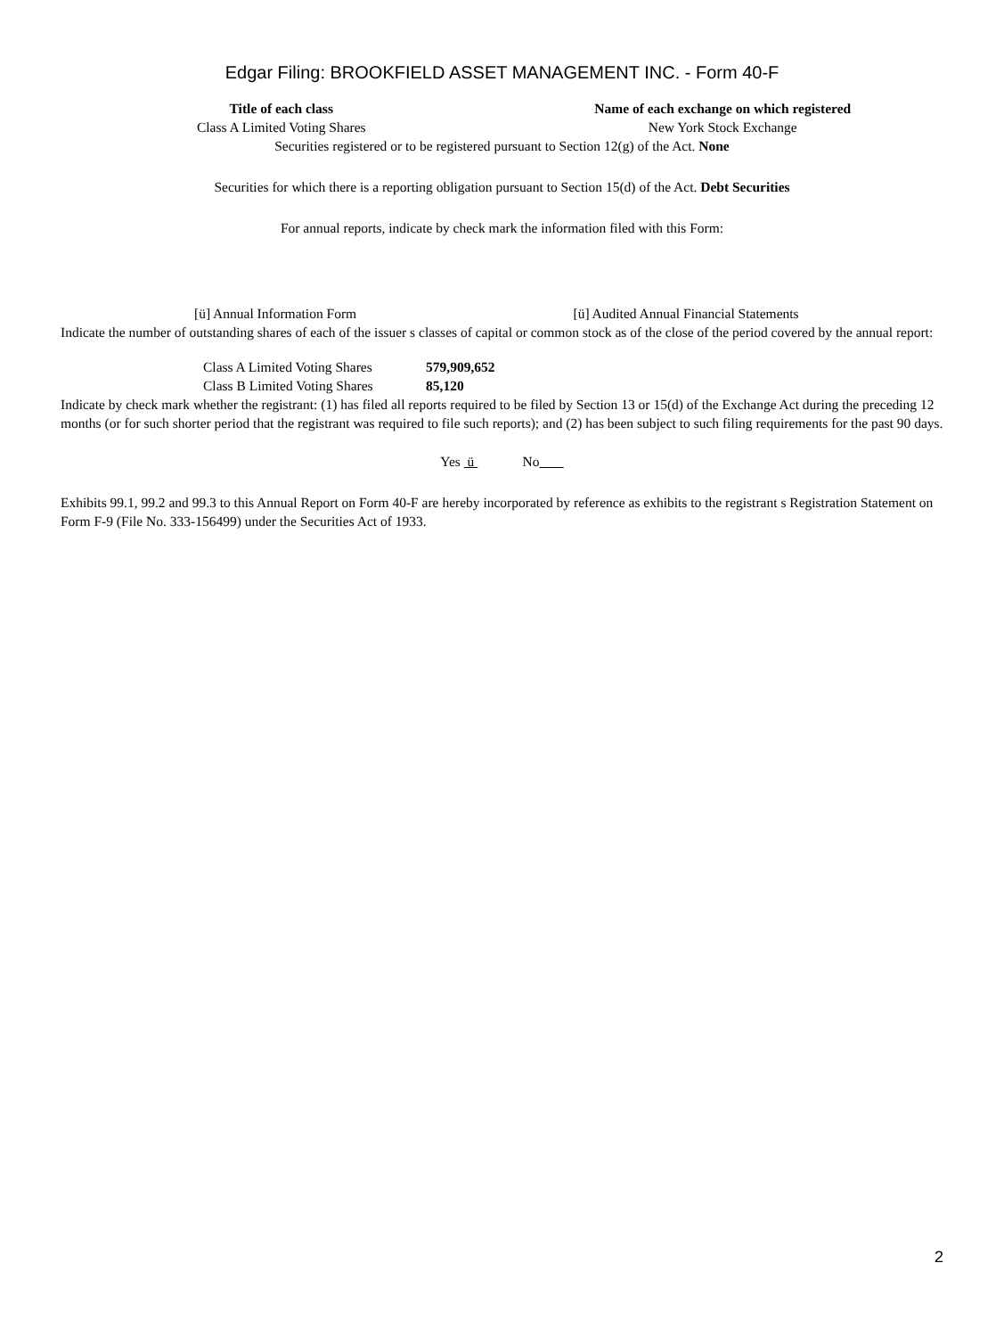Edgar Filing: BROOKFIELD ASSET MANAGEMENT INC. - Form 40-F
| Title of each class | Name of each exchange on which registered |
| --- | --- |
| Class A Limited Voting Shares | New York Stock Exchange |
Securities registered or to be registered pursuant to Section 12(g) of the Act. None
Securities for which there is a reporting obligation pursuant to Section 15(d) of the Act. Debt Securities
For annual reports, indicate by check mark the information filed with this Form:
| [ü] Annual Information Form | [ü] Audited Annual Financial Statements |
Indicate the number of outstanding shares of each of the issuer s classes of capital or common stock as of the close of the period covered by the annual report:
| Class A Limited Voting Shares | 579,909,652 |
| Class B Limited Voting Shares | 85,120 |
Indicate by check mark whether the registrant: (1) has filed all reports required to be filed by Section 13 or 15(d) of the Exchange Act during the preceding 12 months (or for such shorter period that the registrant was required to file such reports); and (2) has been subject to such filing requirements for the past 90 days.
Yes ü No
Exhibits 99.1, 99.2 and 99.3 to this Annual Report on Form 40-F are hereby incorporated by reference as exhibits to the registrant s Registration Statement on Form F-9 (File No. 333-156499) under the Securities Act of 1933.
2